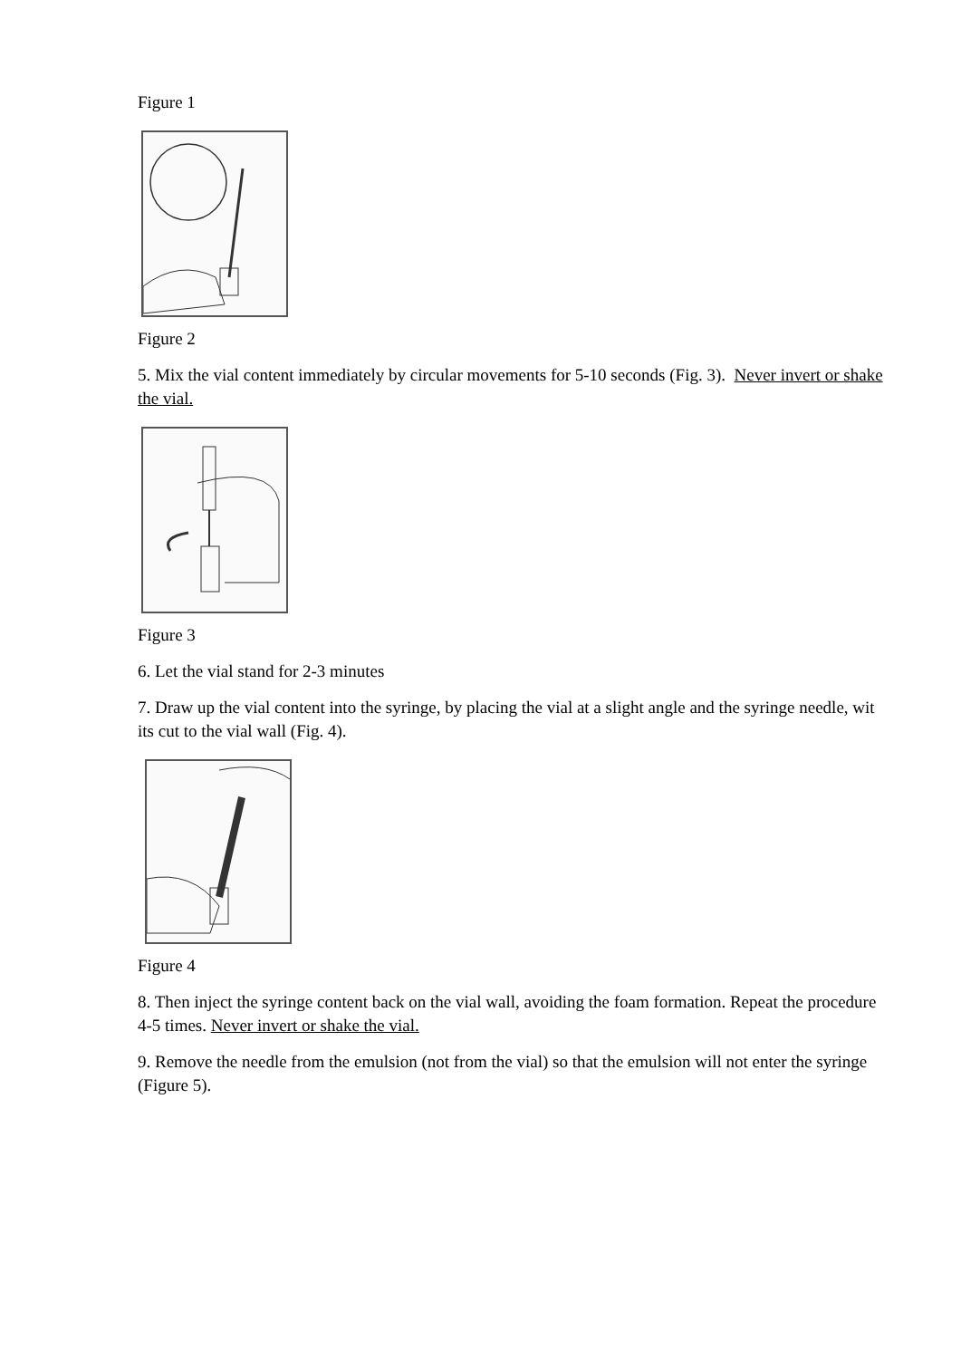Figure 1
Figure 2
5. Mix the vial content immediately by circular movements for 5-10 seconds (Fig. 3). Never invert or shake the vial.
Figure 3
6. Let the vial stand for 2-3 minutes
7. Draw up the vial content into the syringe, by placing the vial at a slight angle and the syringe needle, wit its cut to the vial wall (Fig. 4).
Figure 4
8. Then inject the syringe content back on the vial wall, avoiding the foam formation. Repeat the procedure 4-5 times. Never invert or shake the vial.
9. Remove the needle from the emulsion (not from the vial) so that the emulsion will not enter the syringe (Figure 5).